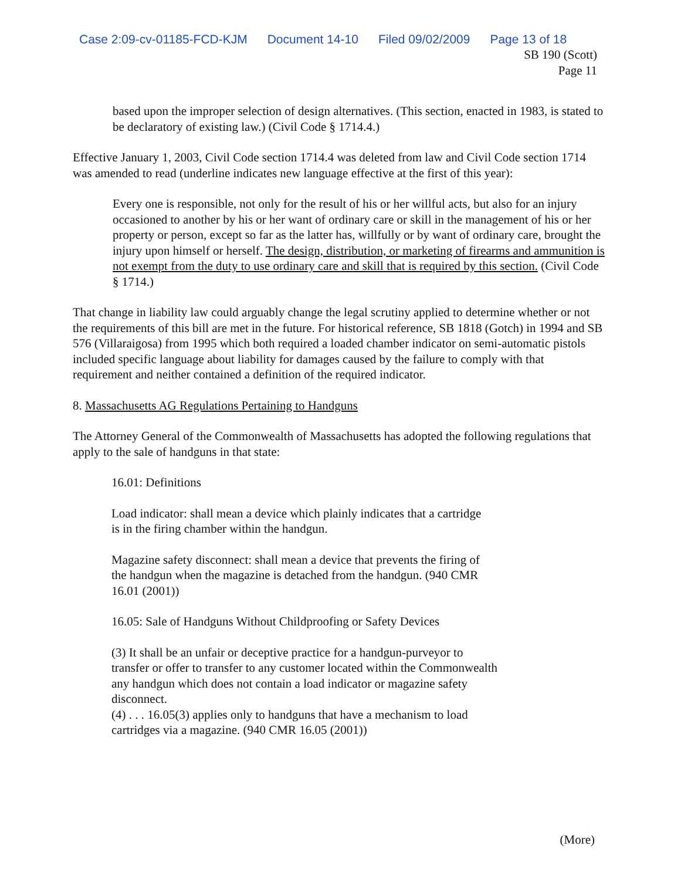Case 2:09-cv-01185-FCD-KJM Document 14-10 Filed 09/02/2009 Page 13 of 18
SB 190 (Scott)
Page 11
based upon the improper selection of design alternatives. (This section, enacted in 1983, is stated to be declaratory of existing law.) (Civil Code § 1714.4.)
Effective January 1, 2003, Civil Code section 1714.4 was deleted from law and Civil Code section 1714 was amended to read (underline indicates new language effective at the first of this year):
Every one is responsible, not only for the result of his or her willful acts, but also for an injury occasioned to another by his or her want of ordinary care or skill in the management of his or her property or person, except so far as the latter has, willfully or by want of ordinary care, brought the injury upon himself or herself. The design, distribution, or marketing of firearms and ammunition is not exempt from the duty to use ordinary care and skill that is required by this section. (Civil Code § 1714.)
That change in liability law could arguably change the legal scrutiny applied to determine whether or not the requirements of this bill are met in the future. For historical reference, SB 1818 (Gotch) in 1994 and SB 576 (Villaraigosa) from 1995 which both required a loaded chamber indicator on semi-automatic pistols included specific language about liability for damages caused by the failure to comply with that requirement and neither contained a definition of the required indicator.
8. Massachusetts AG Regulations Pertaining to Handguns
The Attorney General of the Commonwealth of Massachusetts has adopted the following regulations that apply to the sale of handguns in that state:
16.01: Definitions
Load indicator: shall mean a device which plainly indicates that a cartridge
is in the firing chamber within the handgun.
Magazine safety disconnect: shall mean a device that prevents the firing of
the handgun when the magazine is detached from the handgun. (940 CMR
16.01 (2001))
16.05: Sale of Handguns Without Childproofing or Safety Devices
(3) It shall be an unfair or deceptive practice for a handgun-purveyor to
transfer or offer to transfer to any customer located within the Commonwealth
any handgun which does not contain a load indicator or magazine safety
disconnect.
(4) . . . 16.05(3) applies only to handguns that have a mechanism to load
cartridges via a magazine. (940 CMR 16.05 (2001))
(More)